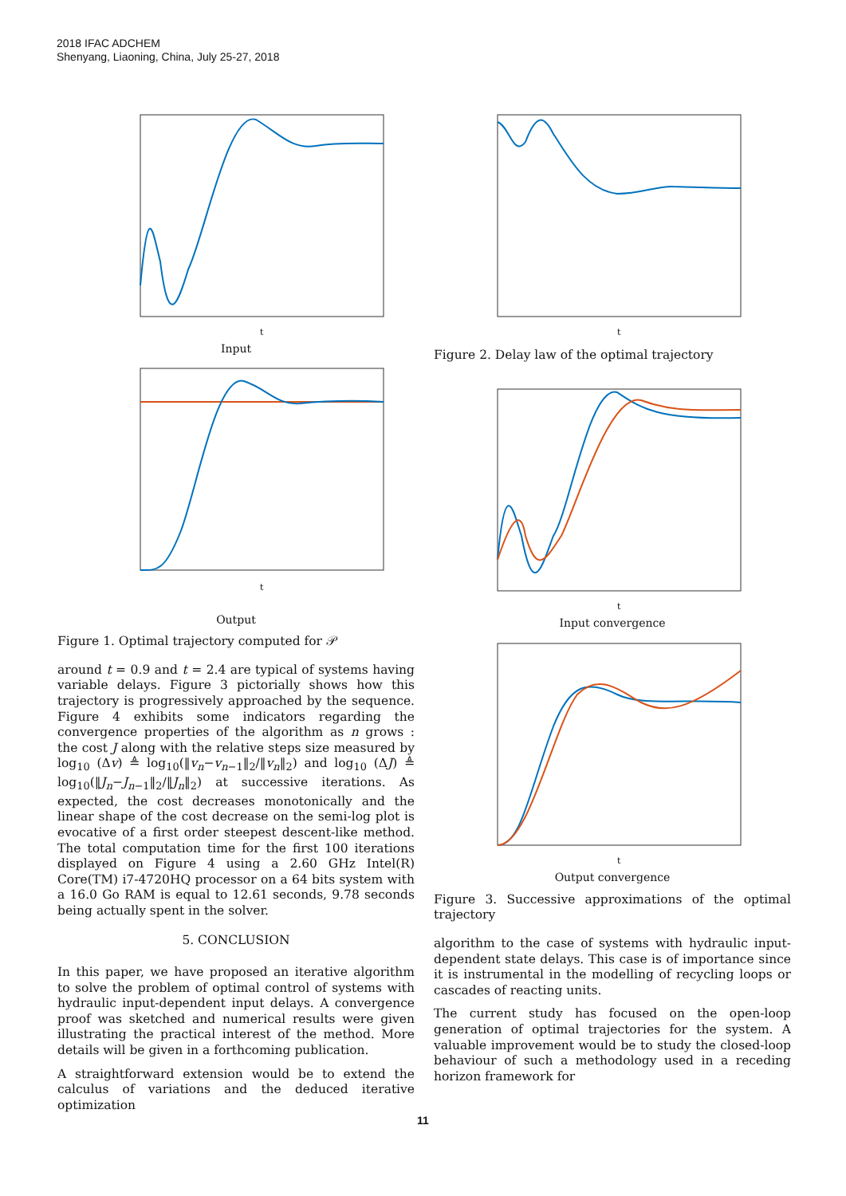2018 IFAC ADCHEM
Shenyang, Liaoning, China, July 25-27, 2018
t
Input
t
Output
Figure 1. Optimal trajectory computed for 𝒫
around t = 0.9 and t = 2.4 are typical of systems having variable delays. Figure 3 pictorially shows how this trajectory is progressively approached by the sequence. Figure 4 exhibits some indicators regarding the convergence properties of the algorithm as n grows : the cost J along with the relative steps size measured by log<sub>10</sub> (Δv) ≜ log<sub>10</sub>(‖v<sub>n</sub>−v<sub>n−1</sub>‖<sub>2</sub>/‖v<sub>n</sub>‖<sub>2</sub>) and log<sub>10</sub> (ΔJ) ≜ log<sub>10</sub>(‖J<sub>n</sub>−J<sub>n−1</sub>‖<sub>2</sub>/‖J<sub>n</sub>‖<sub>2</sub>) at successive iterations. As expected, the cost decreases monotonically and the linear shape of the cost decrease on the semi-log plot is evocative of a first order steepest descent-like method. The total computation time for the first 100 iterations displayed on Figure 4 using a 2.60 GHz Intel(R) Core(TM) i7-4720HQ processor on a 64 bits system with a 16.0 Go RAM is equal to 12.61 seconds, 9.78 seconds being actually spent in the solver.
5. CONCLUSION
In this paper, we have proposed an iterative algorithm to solve the problem of optimal control of systems with hydraulic input-dependent input delays. A convergence proof was sketched and numerical results were given illustrating the practical interest of the method. More details will be given in a forthcoming publication.
A straightforward extension would be to extend the calculus of variations and the deduced iterative optimization
t
Figure 2. Delay law of the optimal trajectory
t
Input convergence
t
Output convergence
Figure 3. Successive approximations of the optimal trajectory
algorithm to the case of systems with hydraulic input-dependent state delays. This case is of importance since it is instrumental in the modelling of recycling loops or cascades of reacting units.
The current study has focused on the open-loop generation of optimal trajectories for the system. A valuable improvement would be to study the closed-loop behaviour of such a methodology used in a receding horizon framework for
11